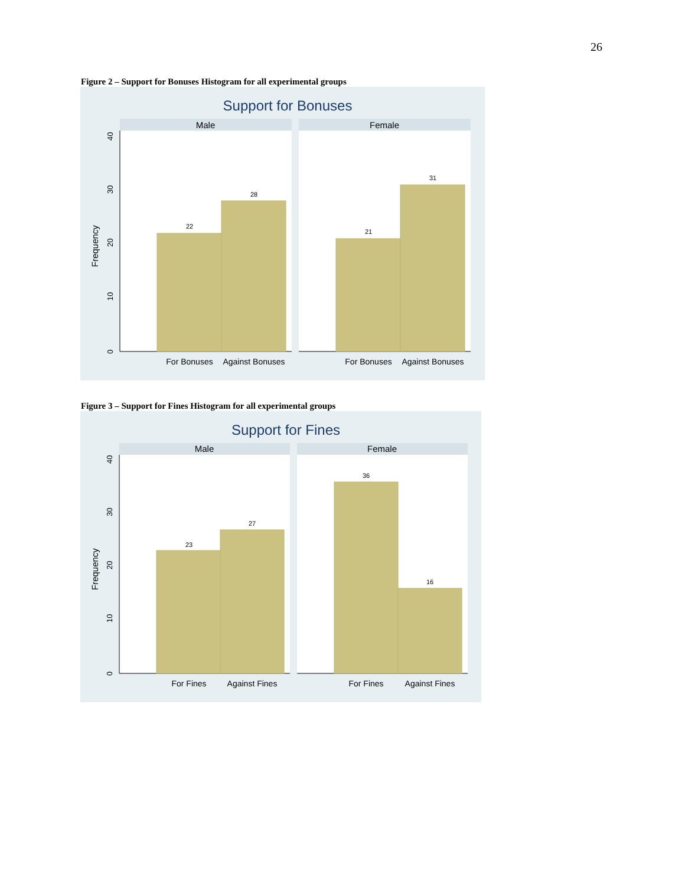26
Figure 2 – Support for Bonuses Histogram for all experimental groups
Support for Bonuses
Male
Female
0
10
20
30
40
Frequency
22
28
21
31
For Bonuses
Against Bonuses
For Bonuses
Against Bonuses
Figure 3 – Support for Fines Histogram for all experimental groups
Support for Fines
Male
Female
0
10
20
30
40
Frequency
23
27
36
16
For Fines
Against Fines
For Fines
Against Fines